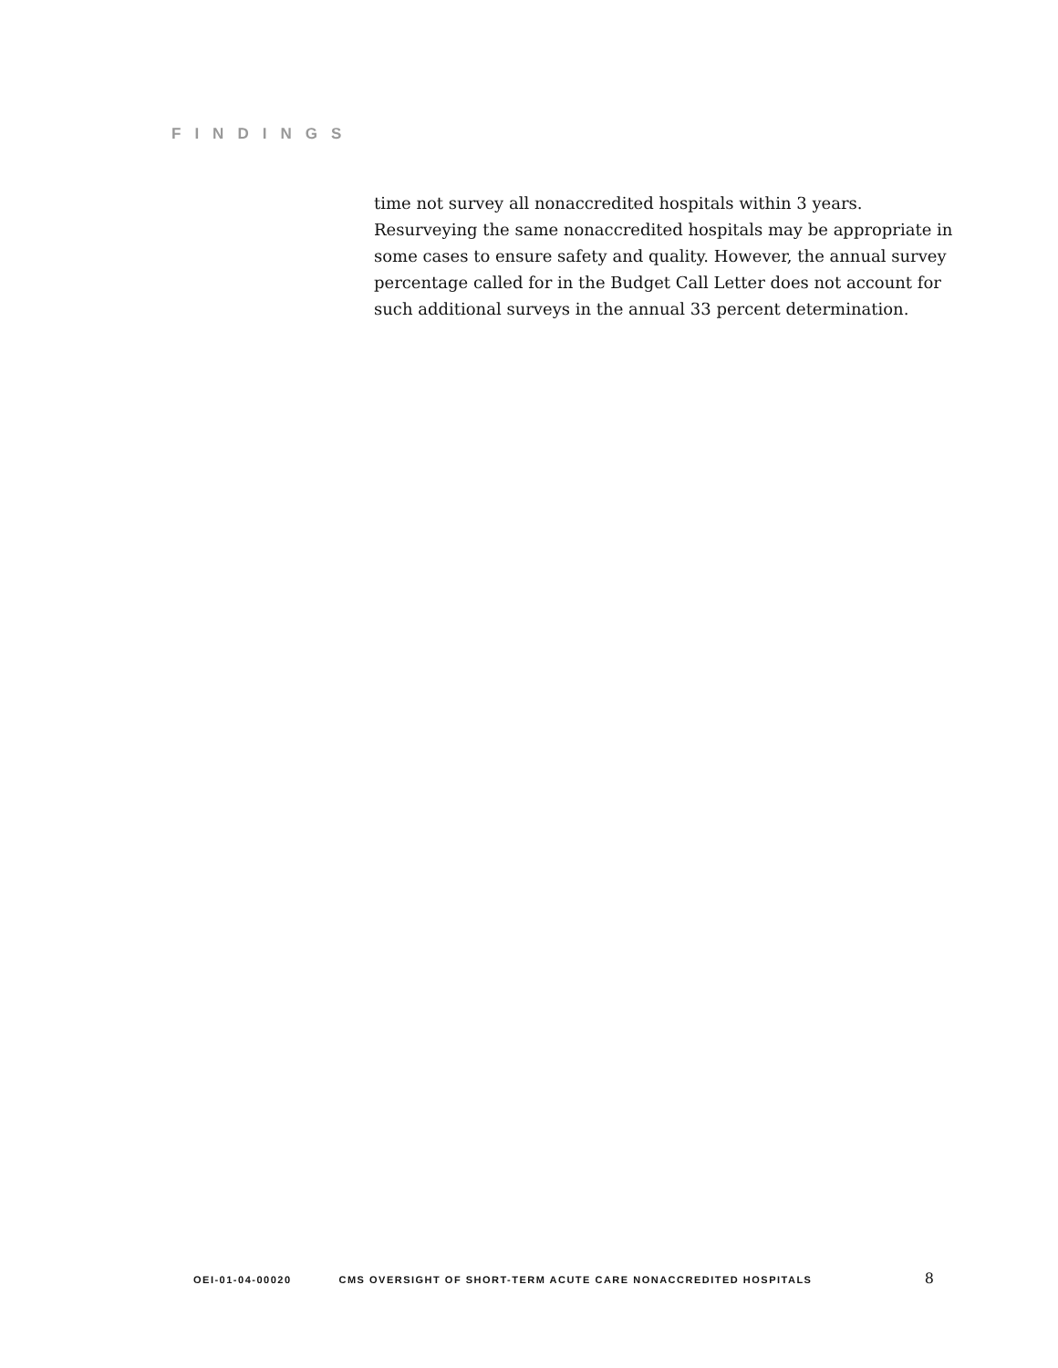FINDINGS
time not survey all nonaccredited hospitals within 3 years. Resurveying the same nonaccredited hospitals may be appropriate in some cases to ensure safety and quality. However, the annual survey percentage called for in the Budget Call Letter does not account for such additional surveys in the annual 33 percent determination.
OEI-01-04-00020 CMS OVERSIGHT OF SHORT-TERM ACUTE CARE NONACCREDITED HOSPITALS 8